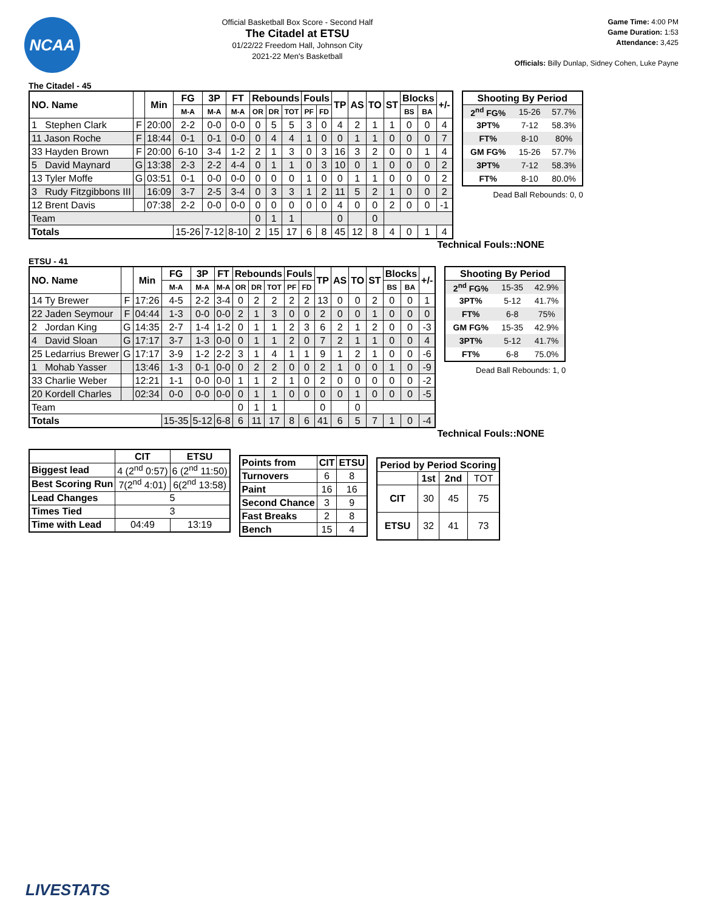NCAA
Official Basketball Box Score - Second Half
The Citadel at ETSU
01/22/22 Freedom Hall, Johnson City
2021-22 Men's Basketball
Game Time: 4:00 PM
Game Duration: 1:53
Attendance: 3,425
Officials: Billy Dunlap, Sidney Cohen, Luke Payne
The Citadel - 45
| NO. Name | | Min | FG | 3P | FT | Rebounds | | | Fouls | | TP | AS | TO | ST | Blocks | | +/- |
| --- | --- | --- | --- | --- | --- | --- | --- | --- | --- | --- | --- | --- | --- | --- | --- | --- | --- |
| | | | M-A | M-A | M-A | OR | DR | TOT | PF | FD | | | | | BS | BA | |
| 1 Stephen Clark | F | 20:00 | 2-2 | 0-0 | 0-0 | 0 | 5 | 5 | 3 | 0 | 4 | 2 | 1 | 1 | 0 | 0 | 4 |
| 11 Jason Roche | F | 18:44 | 0-1 | 0-1 | 0-0 | 0 | 4 | 4 | 1 | 0 | 0 | 1 | 1 | 0 | 0 | 0 | 7 |
| 33 Hayden Brown | F | 20:00 | 6-10 | 3-4 | 1-2 | 2 | 1 | 3 | 0 | 3 | 16 | 3 | 2 | 0 | 0 | 1 | 4 |
| 5 David Maynard | G | 13:38 | 2-3 | 2-2 | 4-4 | 0 | 1 | 1 | 0 | 3 | 10 | 0 | 1 | 0 | 0 | 0 | 2 |
| 13 Tyler Moffe | G | 03:51 | 0-1 | 0-0 | 0-0 | 0 | 0 | 0 | 1 | 0 | 0 | 1 | 1 | 0 | 0 | 0 | 2 |
| 3 Rudy Fitzgibbons III | | 16:09 | 3-7 | 2-5 | 3-4 | 0 | 3 | 3 | 1 | 2 | 11 | 5 | 2 | 1 | 0 | 0 | 2 |
| 12 Brent Davis | | 07:38 | 2-2 | 0-0 | 0-0 | 0 | 0 | 0 | 0 | 0 | 4 | 0 | 0 | 2 | 0 | 0 | -1 |
| Team | | | | | | 0 | 1 | 1 | | | 0 | | 0 | | | | |
| Totals | | | 15-26 | 7-12 | 8-10 | 2 | 15 | 17 | 6 | 8 | 45 | 12 | 8 | 4 | 0 | 1 | 4 |
| Shooting By Period | | |
| --- | --- | --- |
| 2<sup>nd</sup> FG% | 15-26 | 57.7% |
| 3PT% | 7-12 | 58.3% |
| FT% | 8-10 | 80% |
| GM FG% | 15-26 | 57.7% |
| 3PT% | 7-12 | 58.3% |
| FT% | 8-10 | 80.0% |
Dead Ball Rebounds: 0, 0
Technical Fouls::NONE
ETSU - 41
| NO. Name | | Min | FG | 3P | FT | Rebounds | | | Fouls | | TP | AS | TO | ST | Blocks | | +/- |
| --- | --- | --- | --- | --- | --- | --- | --- | --- | --- | --- | --- | --- | --- | --- | --- | --- | --- |
| | | | M-A | M-A | M-A | OR | DR | TOT | PF | FD | | | | | BS | BA | |
| 14 Ty Brewer | F | 17:26 | 4-5 | 2-2 | 3-4 | 0 | 2 | 2 | 2 | 2 | 13 | 0 | 0 | 2 | 0 | 0 | 1 |
| 22 Jaden Seymour | F | 04:44 | 1-3 | 0-0 | 0-0 | 2 | 1 | 3 | 0 | 0 | 2 | 0 | 0 | 1 | 0 | 0 | 0 |
| 2 Jordan King | G | 14:35 | 2-7 | 1-4 | 1-2 | 0 | 1 | 1 | 2 | 3 | 6 | 2 | 1 | 2 | 0 | 0 | -3 |
| 4 David Sloan | G | 17:17 | 3-7 | 1-3 | 0-0 | 0 | 1 | 1 | 2 | 0 | 7 | 2 | 1 | 1 | 0 | 0 | 4 |
| 25 Ledarrius Brewer | G | 17:17 | 3-9 | 1-2 | 2-2 | 3 | 1 | 4 | 1 | 1 | 9 | 1 | 2 | 1 | 0 | 0 | -6 |
| 1 Mohab Yasser | | 13:46 | 1-3 | 0-1 | 0-0 | 0 | 2 | 2 | 0 | 0 | 2 | 1 | 0 | 0 | 1 | 0 | -9 |
| 33 Charlie Weber | | 12:21 | 1-1 | 0-0 | 0-0 | 1 | 1 | 2 | 1 | 0 | 2 | 0 | 0 | 0 | 0 | 0 | -2 |
| 20 Kordell Charles | | 02:34 | 0-0 | 0-0 | 0-0 | 0 | 1 | 1 | 0 | 0 | 0 | 0 | 1 | 0 | 0 | 0 | -5 |
| Team | | | | | | 0 | 1 | 1 | | | 0 | | 0 | | | | |
| Totals | | | 15-35 | 5-12 | 6-8 | 6 | 11 | 17 | 8 | 6 | 41 | 6 | 5 | 7 | 1 | 0 | -4 |
| Shooting By Period | | |
| --- | --- | --- |
| 2<sup>nd</sup> FG% | 15-35 | 42.9% |
| 3PT% | 5-12 | 41.7% |
| FT% | 6-8 | 75% |
| GM FG% | 15-35 | 42.9% |
| 3PT% | 5-12 | 41.7% |
| FT% | 6-8 | 75.0% |
Dead Ball Rebounds: 1, 0
Technical Fouls::NONE
| | CIT | ETSU |
| --- | --- | --- |
| Biggest lead | 4 (2<sup>nd</sup> 0:57) | 6 (2<sup>nd</sup> 11:50) |
| Best Scoring Run | 7(2<sup>nd</sup> 4:01) | 6(2<sup>nd</sup> 13:58) |
| Lead Changes | 5 | |
| Times Tied | 3 | |
| Time with Lead | 04:49 | 13:19 |
| Points from | CIT | ETSU |
| --- | --- | --- |
| Turnovers | 6 | 8 |
| Paint | 16 | 16 |
| Second Chance | 3 | 9 |
| Fast Breaks | 2 | 8 |
| Bench | 15 | 4 |
| Period by Period Scoring | | | |
| --- | --- | --- | --- |
| | 1st | 2nd | TOT |
| CIT | 30 | 45 | 75 |
| ETSU | 32 | 41 | 73 |
LIVESTATS